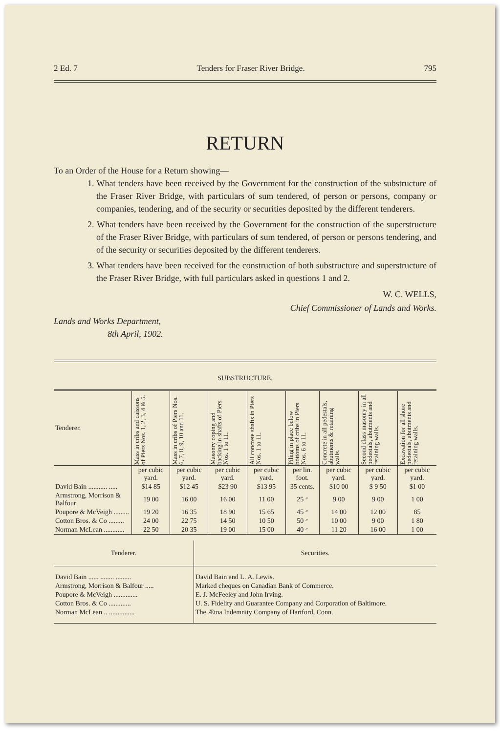2 Ed. 7 Tenders for Fraser River Bridge. 795
RETURN
To an Order of the House for a Return showing—
1. What tenders have been received by the Government for the construction of the substructure of the Fraser River Bridge, with particulars of sum tendered, of person or persons, company or companies, tendering, and of the security or securities deposited by the different tenderers.
2. What tenders have been received by the Government for the construction of the superstructure of the Fraser River Bridge, with particulars of sum tendered, of person or persons tendering, and of the security or securities deposited by the different tenderers.
3. What tenders have been received for the construction of both substructure and superstructure of the Fraser River Bridge, with full particulars asked in questions 1 and 2.
W. C. WELLS,
Chief Commissioner of Lands and Works.
Lands and Works Department,
8th April, 1902.
SUBSTRUCTURE.
| Tenderer. | Mass in cribs and caissons of Piers Nos. 1, 2, 3, 4 & 5. | Mass in cribs of Piers Nos. 6, 7, 8, 9, 10 and 11. | Masonry coping and backing in shafts of Piers Nos. 1 to 11. | All concrete shafts in Piers Nos. 1 to 11. | Piling in place below bottoms of cribs in Piers Nos. 6 to 11. | Concrete in all pedestals, abutments & retaining walls. | Second class masonry in all pedestals, abutments and retaining walls. | Excavation for all shore pedestals, abutments and retaining walls. |
| | per cubic yard. | per cubic yard. | per cubic yard. | per cubic yard. | per lin. foot. | per cubic yard. | per cubic yard. | per cubic yard. |
| David Bain ........... ..... | $14 85 | $12 45 | $23 90 | $13 95 | 35 cents. | $10 00 | $ 9 50 | $1 00 |
| Armstrong, Morrison & Balfour | 19 00 | 16 00 | 16 00 | 11 00 | 25 ״ | 9 00 | 9 00 | 1 00 |
| Poupore & McVeigh ......... | 19 20 | 16 35 | 18 90 | 15 65 | 45 ״ | 14 00 | 12 00 | 85 |
| Cotton Bros. & Co ......... | 24 00 | 22 75 | 14 50 | 10 50 | 50 ״ | 10 00 | 9 00 | 1 80 |
| Norman McLean ............ | 22 50 | 20 35 | 19 00 | 15 00 | 40 ״ | 11 20 | 16 00 | 1 00 |
| Tenderer. | Securities. |
| David Bain ...... ........ ......... | David Bain and L. A. Lewis. |
| Armstrong, Morrison & Balfour ..... | Marked cheques on Canadian Bank of Commerce. |
| Poupore & McVeigh .............. | E. J. McFeeley and John Irving. |
| Cotton Bros. & Co ............. | U. S. Fidelity and Guarantee Company and Corporation of Baltimore. |
| Norman McLean .. ............... | The Ætna Indemnity Company of Hartford, Conn. |